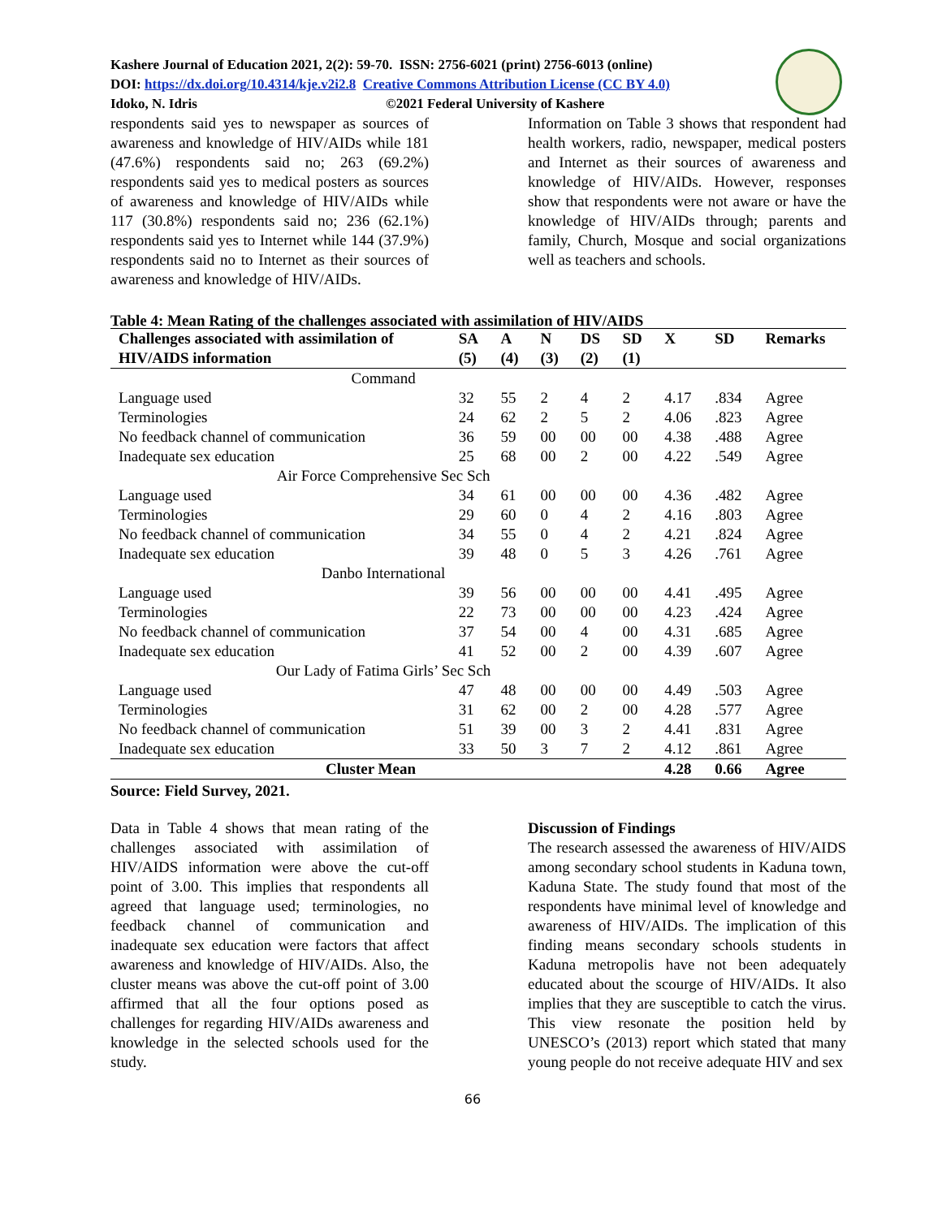Kashere Journal of Education 2021, 2(2): 59-70. ISSN: 2756-6021 (print) 2756-6013 (online)
DOI: https://dx.doi.org/10.4314/kje.v2i2.8 Creative Commons Attribution License (CC BY 4.0)
Idoko, N. Idris ©2021 Federal University of Kashere
respondents said yes to newspaper as sources of awareness and knowledge of HIV/AIDs while 181 (47.6%) respondents said no; 263 (69.2%) respondents said yes to medical posters as sources of awareness and knowledge of HIV/AIDs while 117 (30.8%) respondents said no; 236 (62.1%) respondents said yes to Internet while 144 (37.9%) respondents said no to Internet as their sources of awareness and knowledge of HIV/AIDs.
Information on Table 3 shows that respondent had health workers, radio, newspaper, medical posters and Internet as their sources of awareness and knowledge of HIV/AIDs. However, responses show that respondents were not aware or have the knowledge of HIV/AIDs through; parents and family, Church, Mosque and social organizations well as teachers and schools.
Table 4: Mean Rating of the challenges associated with assimilation of HIV/AIDS
| Challenges associated with assimilation of | SA | A | N | DS | SD | X | SD | Remarks |
| --- | --- | --- | --- | --- | --- | --- | --- | --- |
| HIV/AIDS information | (5) | (4) | (3) | (2) | (1) | | | |
| Command | | | | | | | | |
| Language used | 32 | 55 | 2 | 4 | 2 | 4.17 | .834 | Agree |
| Terminologies | 24 | 62 | 2 | 5 | 2 | 4.06 | .823 | Agree |
| No feedback channel of communication | 36 | 59 | 00 | 00 | 00 | 4.38 | .488 | Agree |
| Inadequate sex education | 25 | 68 | 00 | 2 | 00 | 4.22 | .549 | Agree |
| Air Force Comprehensive Sec Sch | | | | | | | | |
| Language used | 34 | 61 | 00 | 00 | 00 | 4.36 | .482 | Agree |
| Terminologies | 29 | 60 | 0 | 4 | 2 | 4.16 | .803 | Agree |
| No feedback channel of communication | 34 | 55 | 0 | 4 | 2 | 4.21 | .824 | Agree |
| Inadequate sex education | 39 | 48 | 0 | 5 | 3 | 4.26 | .761 | Agree |
| Danbo International | | | | | | | | |
| Language used | 39 | 56 | 00 | 00 | 00 | 4.41 | .495 | Agree |
| Terminologies | 22 | 73 | 00 | 00 | 00 | 4.23 | .424 | Agree |
| No feedback channel of communication | 37 | 54 | 00 | 4 | 00 | 4.31 | .685 | Agree |
| Inadequate sex education | 41 | 52 | 00 | 2 | 00 | 4.39 | .607 | Agree |
| Our Lady of Fatima Girls’ Sec Sch | | | | | | | | |
| Language used | 47 | 48 | 00 | 00 | 00 | 4.49 | .503 | Agree |
| Terminologies | 31 | 62 | 00 | 2 | 00 | 4.28 | .577 | Agree |
| No feedback channel of communication | 51 | 39 | 00 | 3 | 2 | 4.41 | .831 | Agree |
| Inadequate sex education | 33 | 50 | 3 | 7 | 2 | 4.12 | .861 | Agree |
| Cluster Mean | | | | | | 4.28 | 0.66 | Agree |
Source: Field Survey, 2021.
Data in Table 4 shows that mean rating of the challenges associated with assimilation of HIV/AIDS information were above the cut-off point of 3.00. This implies that respondents all agreed that language used; terminologies, no feedback channel of communication and inadequate sex education were factors that affect awareness and knowledge of HIV/AIDs. Also, the cluster means was above the cut-off point of 3.00 affirmed that all the four options posed as challenges for regarding HIV/AIDs awareness and knowledge in the selected schools used for the study.
Discussion of Findings
The research assessed the awareness of HIV/AIDS among secondary school students in Kaduna town, Kaduna State. The study found that most of the respondents have minimal level of knowledge and awareness of HIV/AIDs. The implication of this finding means secondary schools students in Kaduna metropolis have not been adequately educated about the scourge of HIV/AIDs. It also implies that they are susceptible to catch the virus. This view resonate the position held by UNESCO’s (2013) report which stated that many young people do not receive adequate HIV and sex
66